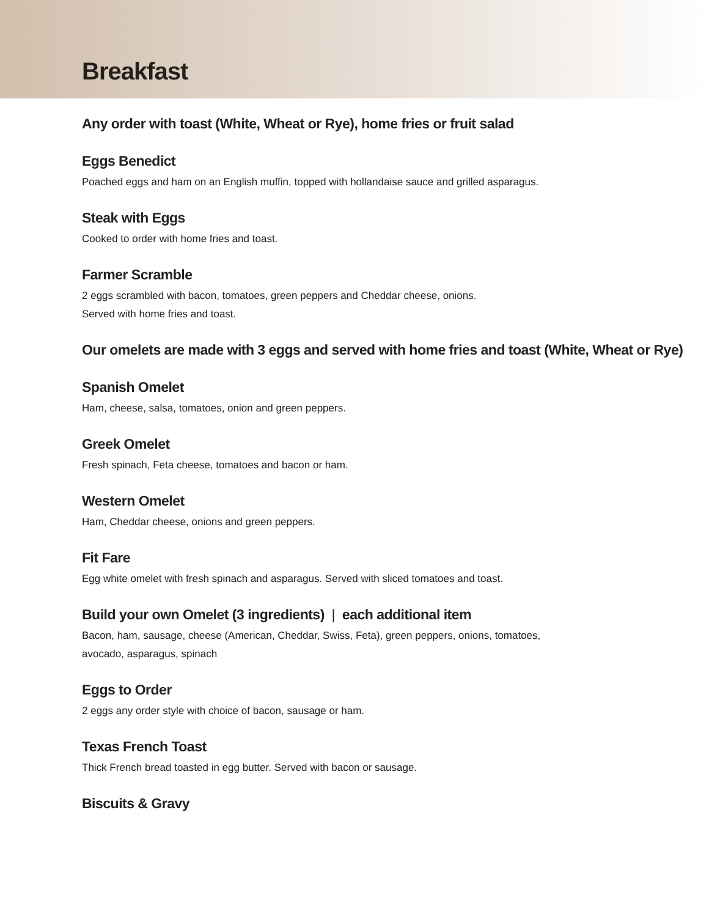Breakfast
Any order with toast (White, Wheat or Rye), home fries or fruit salad
Eggs Benedict
Poached eggs and ham on an English muffin, topped with hollandaise sauce and grilled asparagus.
Steak with Eggs
Cooked to order with home fries and toast.
Farmer Scramble
2 eggs scrambled with bacon, tomatoes, green peppers and Cheddar cheese, onions.
Served with home fries and toast.
Our omelets are made with 3 eggs and served with home fries and toast (White, Wheat or Rye)
Spanish Omelet
Ham, cheese, salsa, tomatoes, onion and green peppers.
Greek Omelet
Fresh spinach, Feta cheese, tomatoes and bacon or ham.
Western Omelet
Ham, Cheddar cheese, onions and green peppers.
Fit Fare
Egg white omelet with fresh spinach and asparagus. Served with sliced tomatoes and toast.
Build your own Omelet (3 ingredients) | each additional item
Bacon, ham, sausage, cheese (American, Cheddar, Swiss, Feta), green peppers, onions, tomatoes,
avocado, asparagus, spinach
Eggs to Order
2 eggs any order style with choice of bacon, sausage or ham.
Texas French Toast
Thick French bread toasted in egg butter. Served with bacon or sausage.
Biscuits & Gravy